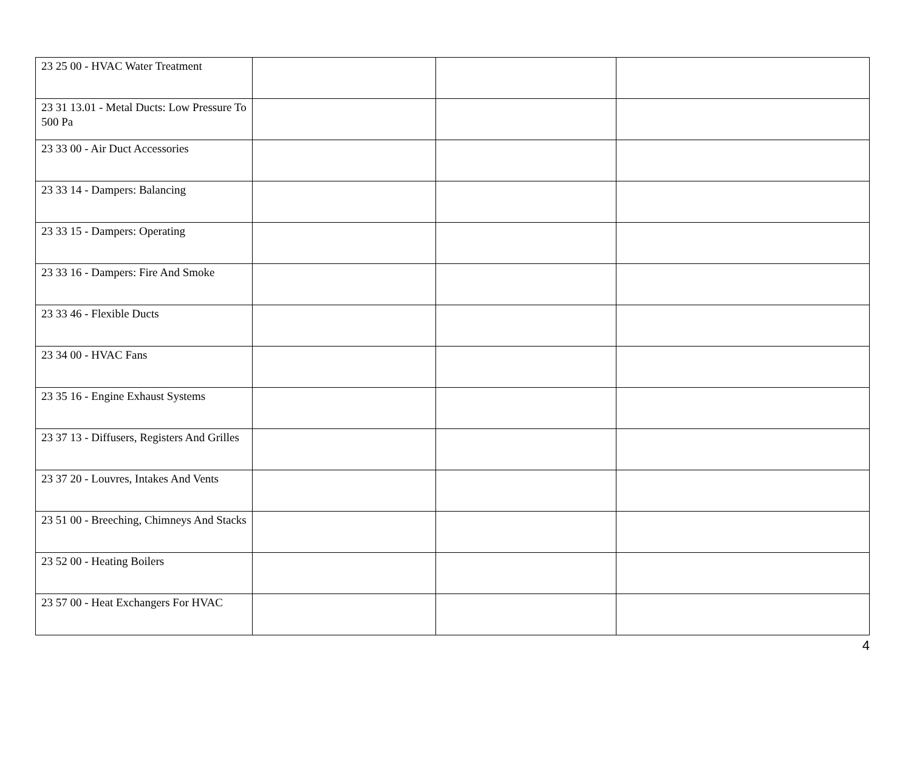| 23 25 00 - HVAC Water Treatment | | | |
| 23 31 13.01 - Metal Ducts: Low Pressure To 500 Pa | | | |
| 23 33 00 - Air Duct Accessories | | | |
| 23 33 14 - Dampers: Balancing | | | |
| 23 33 15 - Dampers: Operating | | | |
| 23 33 16 - Dampers: Fire And Smoke | | | |
| 23 33 46 - Flexible Ducts | | | |
| 23 34 00 - HVAC Fans | | | |
| 23 35 16 - Engine Exhaust Systems | | | |
| 23 37 13 - Diffusers, Registers And Grilles | | | |
| 23 37 20 - Louvres, Intakes And Vents | | | |
| 23 51 00 - Breeching, Chimneys And Stacks | | | |
| 23 52 00 - Heating Boilers | | | |
| 23 57 00 - Heat Exchangers For HVAC | | | |
4